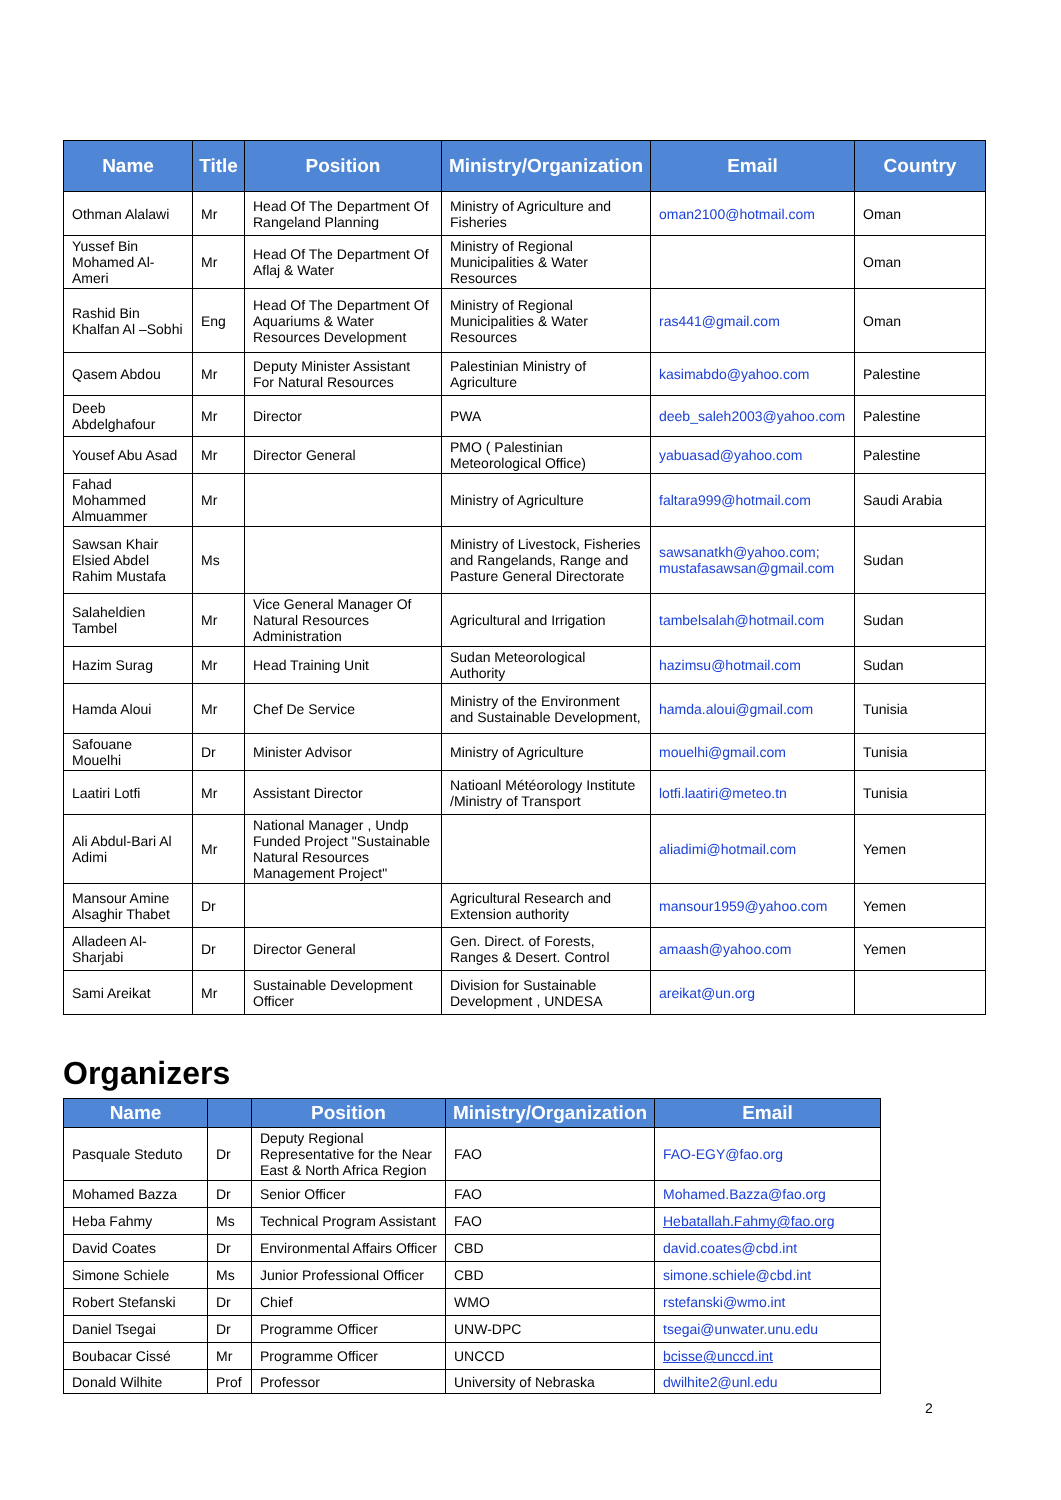| Name | Title | Position | Ministry/Organization | Email | Country |
| --- | --- | --- | --- | --- | --- |
| Othman Alalawi | Mr | Head Of The Department Of Rangeland Planning | Ministry of Agriculture and Fisheries | oman2100@hotmail.com | Oman |
| Yussef Bin Mohamed Al-Ameri | Mr | Head Of The Department Of Aflaj & Water | Ministry of Regional Municipalities & Water Resources | | Oman |
| Rashid Bin Khalfan Al –Sobhi | Eng | Head Of The Department Of Aquariums & Water Resources Development | Ministry of Regional Municipalities & Water Resources | ras441@gmail.com | Oman |
| Qasem Abdou | Mr | Deputy Minister Assistant For Natural Resources | Palestinian Ministry of Agriculture | kasimabdo@yahoo.com | Palestine |
| Deeb Abdelghafour | Mr | Director | PWA | deeb_saleh2003@yahoo.com | Palestine |
| Yousef Abu Asad | Mr | Director General | PMO ( Palestinian Meteorological Office) | yabuasad@yahoo.com | Palestine |
| Fahad Mohammed Almuammer | Mr | | Ministry of Agriculture | faltara999@hotmail.com | Saudi Arabia |
| Sawsan Khair Elsied Abdel Rahim Mustafa | Ms | | Ministry of Livestock, Fisheries and Rangelands, Range and Pasture General Directorate | sawsanatkh@yahoo.com; mustafasawsan@gmail.com | Sudan |
| Salaheldien Tambel | Mr | Vice General Manager Of Natural Resources Administration | Agricultural and Irrigation | tambelsalah@hotmail.com | Sudan |
| Hazim Surag | Mr | Head Training Unit | Sudan Meteorological Authority | hazimsu@hotmail.com | Sudan |
| Hamda Aloui | Mr | Chef De Service | Ministry of the Environment and Sustainable Development, | hamda.aloui@gmail.com | Tunisia |
| Safouane Mouelhi | Dr | Minister Advisor | Ministry of Agriculture | mouelhi@gmail.com | Tunisia |
| Laatiri Lotfi | Mr | Assistant Director | Natioanl Météorology Institute /Ministry of Transport | lotfi.laatiri@meteo.tn | Tunisia |
| Ali Abdul-Bari Al Adimi | Mr | National Manager , Undp Funded Project "Sustainable Natural Resources Management Project" | | aliadimi@hotmail.com | Yemen |
| Mansour Amine Alsaghir Thabet | Dr | | Agricultural Research and Extension authority | mansour1959@yahoo.com | Yemen |
| Alladeen Al-Sharjabi | Dr | Director General | Gen. Direct. of Forests, Ranges & Desert. Control | amaash@yahoo.com | Yemen |
| Sami Areikat | Mr | Sustainable Development Officer | Division for Sustainable Development , UNDESA | areikat@un.org | |
Organizers
| Name | | Position | Ministry/Organization | Email |
| --- | --- | --- | --- | --- |
| Pasquale Steduto | Dr | Deputy Regional Representative for the Near East & North Africa Region | FAO | FAO-EGY@fao.org |
| Mohamed Bazza | Dr | Senior Officer | FAO | Mohamed.Bazza@fao.org |
| Heba Fahmy | Ms | Technical Program Assistant | FAO | Hebatallah.Fahmy@fao.org |
| David Coates | Dr | Environmental Affairs Officer | CBD | david.coates@cbd.int |
| Simone Schiele | Ms | Junior Professional Officer | CBD | simone.schiele@cbd.int |
| Robert Stefanski | Dr | Chief | WMO | rstefanski@wmo.int |
| Daniel Tsegai | Dr | Programme Officer | UNW-DPC | tsegai@unwater.unu.edu |
| Boubacar Cissé | Mr | Programme Officer | UNCCD | bcisse@unccd.int |
| Donald Wilhite | Prof | Professor | University of Nebraska | dwilhite2@unl.edu |
2